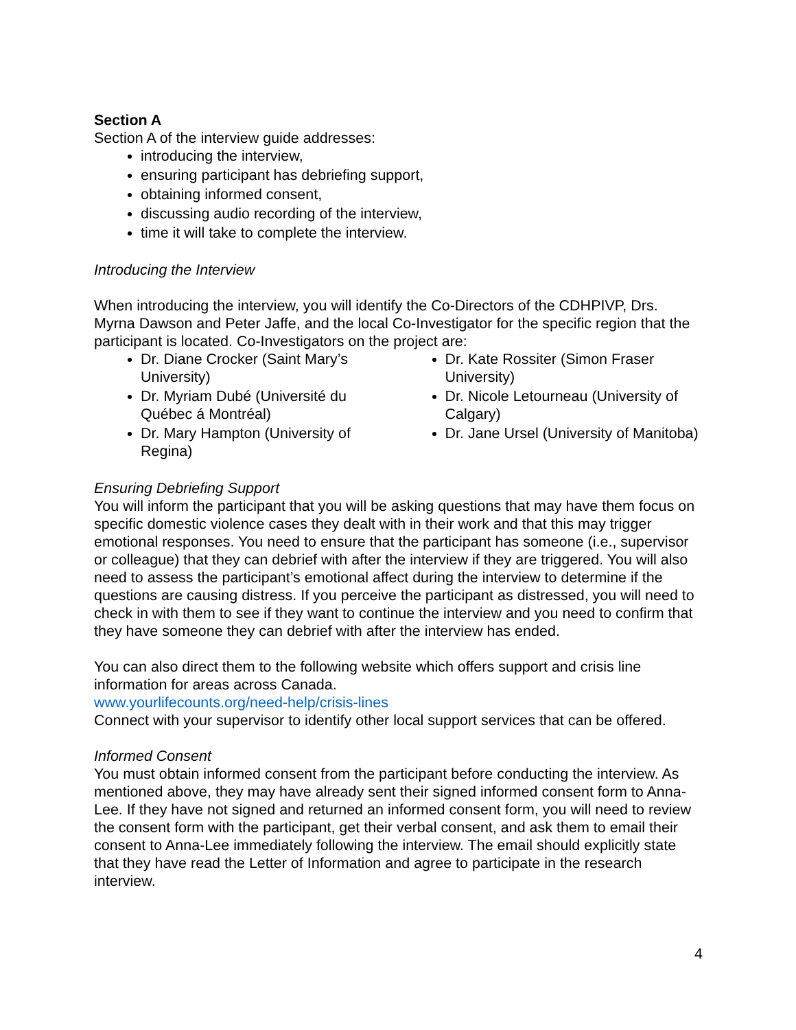Section A
Section A of the interview guide addresses:
introducing the interview,
ensuring participant has debriefing support,
obtaining informed consent,
discussing audio recording of the interview,
time it will take to complete the interview.
Introducing the Interview
When introducing the interview, you will identify the Co-Directors of the CDHPIVP, Drs. Myrna Dawson and Peter Jaffe, and the local Co-Investigator for the specific region that the participant is located. Co-Investigators on the project are:
Dr. Diane Crocker (Saint Mary’s University)
Dr. Myriam Dubé (Université du Québec á Montréal)
Dr. Mary Hampton (University of Regina)
Dr. Kate Rossiter (Simon Fraser University)
Dr. Nicole Letourneau (University of Calgary)
Dr. Jane Ursel (University of Manitoba)
Ensuring Debriefing Support
You will inform the participant that you will be asking questions that may have them focus on specific domestic violence cases they dealt with in their work and that this may trigger emotional responses. You need to ensure that the participant has someone (i.e., supervisor or colleague) that they can debrief with after the interview if they are triggered. You will also need to assess the participant’s emotional affect during the interview to determine if the questions are causing distress. If you perceive the participant as distressed, you will need to check in with them to see if they want to continue the interview and you need to confirm that they have someone they can debrief with after the interview has ended.
You can also direct them to the following website which offers support and crisis line information for areas across Canada.
www.yourlifecounts.org/need-help/crisis-lines
Connect with your supervisor to identify other local support services that can be offered.
Informed Consent
You must obtain informed consent from the participant before conducting the interview. As mentioned above, they may have already sent their signed informed consent form to Anna-Lee. If they have not signed and returned an informed consent form, you will need to review the consent form with the participant, get their verbal consent, and ask them to email their consent to Anna-Lee immediately following the interview. The email should explicitly state that they have read the Letter of Information and agree to participate in the research interview.
4